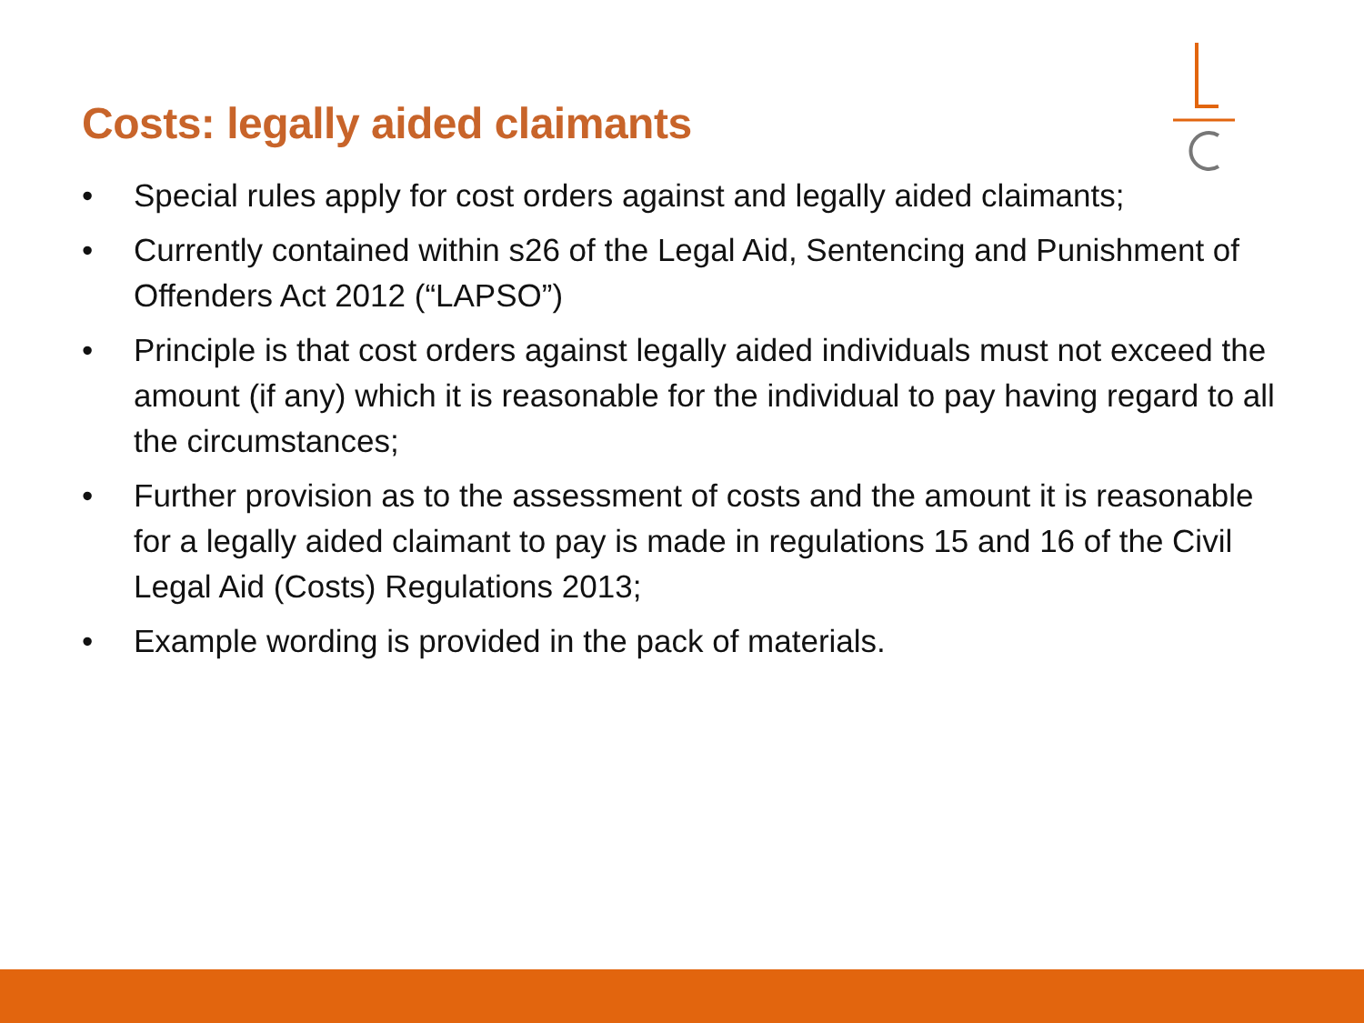Costs: legally aided claimants
• Special rules apply for cost orders against and legally aided claimants;
• Currently contained within s26 of the Legal Aid, Sentencing and Punishment of Offenders Act 2012 (“LAPSO”)
• Principle is that cost orders against legally aided individuals must not exceed the amount (if any) which it is reasonable for the individual to pay having regard to all the circumstances;
• Further provision as to the assessment of costs and the amount it is reasonable for a legally aided claimant to pay is made in regulations 15 and 16 of the Civil Legal Aid (Costs) Regulations 2013;
• Example wording is provided in the pack of materials.